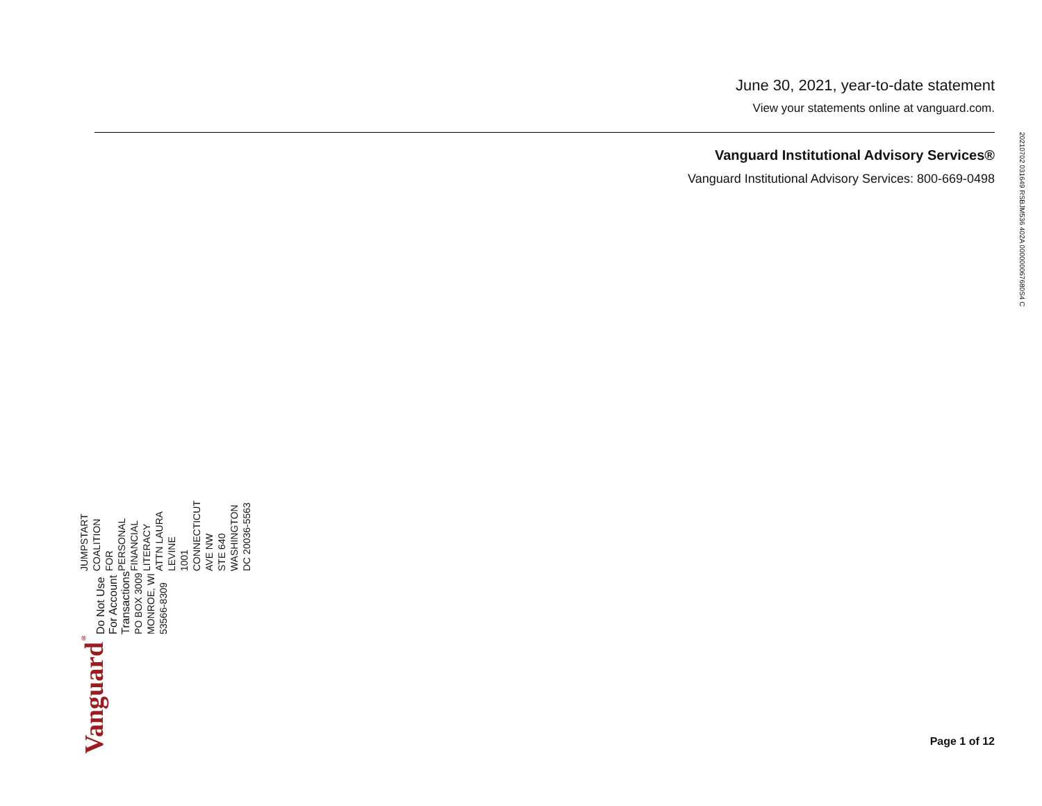June 30, 2021, year-to-date statement
View your statements online at vanguard.com.
Vanguard Institutional Advisory Services®
Vanguard Institutional Advisory Services: 800-669-0498
20210702 031649 RSBJM536 402A 000000067680S4 C
Vanguard<sup>®</sup>
Do Not Use For Account Transactions
PO BOX 3009
MONROE, WI 53566-8309
JUMPSTART COALITION FOR
PERSONAL FINANCIAL LITERACY
ATTN LAURA LEVINE
1001 CONNECTICUT AVE NW
STE 640
WASHINGTON DC 20036-5563
Page 1 of 12